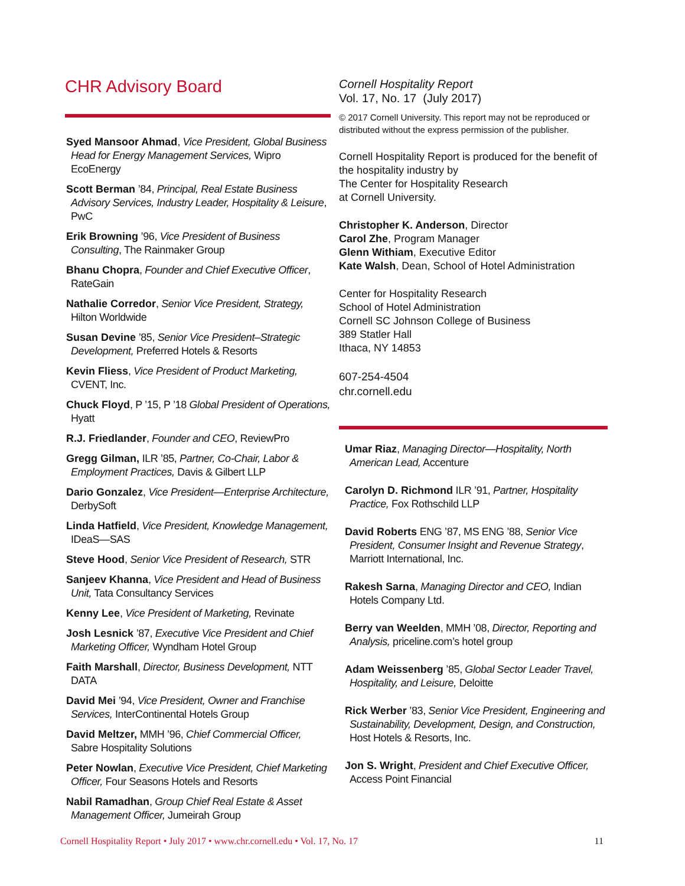CHR Advisory Board
Syed Mansoor Ahmad, Vice President, Global Business Head for Energy Management Services, Wipro EcoEnergy
Scott Berman ’84, Principal, Real Estate Business Advisory Services, Industry Leader, Hospitality & Leisure, PwC
Erik Browning ’96, Vice President of Business Consulting, The Rainmaker Group
Bhanu Chopra, Founder and Chief Executive Officer, RateGain
Nathalie Corredor, Senior Vice President, Strategy, Hilton Worldwide
Susan Devine ’85, Senior Vice President–Strategic Development, Preferred Hotels & Resorts
Kevin Fliess, Vice President of Product Marketing, CVENT, Inc.
Chuck Floyd, P ’15, P ’18 Global President of Operations, Hyatt
R.J. Friedlander, Founder and CEO, ReviewPro
Gregg Gilman, ILR ’85, Partner, Co-Chair, Labor & Employment Practices, Davis & Gilbert LLP
Dario Gonzalez, Vice President—Enterprise Architecture, DerbySoft
Linda Hatfield, Vice President, Knowledge Management, IDeaS—SAS
Steve Hood, Senior Vice President of Research, STR
Sanjeev Khanna, Vice President and Head of Business Unit, Tata Consultancy Services
Kenny Lee, Vice President of Marketing, Revinate
Josh Lesnick ’87, Executive Vice President and Chief Marketing Officer, Wyndham Hotel Group
Faith Marshall, Director, Business Development, NTT DATA
David Mei ’94, Vice President, Owner and Franchise Services, InterContinental Hotels Group
David Meltzer, MMH ’96, Chief Commercial Officer, Sabre Hospitality Solutions
Peter Nowlan, Executive Vice President, Chief Marketing Officer, Four Seasons Hotels and Resorts
Nabil Ramadhan, Group Chief Real Estate & Asset Management Officer, Jumeirah Group
Cornell Hospitality Report
Vol. 17, No. 17 (July 2017)
© 2017 Cornell University. This report may not be reproduced or distributed without the express permission of the publisher.
Cornell Hospitality Report is produced for the benefit of the hospitality industry by
The Center for Hospitality Research
at Cornell University.
Christopher K. Anderson, Director
Carol Zhe, Program Manager
Glenn Withiam, Executive Editor
Kate Walsh, Dean, School of Hotel Administration
Center for Hospitality Research
School of Hotel Administration
Cornell SC Johnson College of Business
389 Statler Hall
Ithaca, NY 14853
607-254-4504
chr.cornell.edu
Umar Riaz, Managing Director—Hospitality, North American Lead, Accenture
Carolyn D. Richmond ILR ’91, Partner, Hospitality Practice, Fox Rothschild LLP
David Roberts ENG ’87, MS ENG ’88, Senior Vice President, Consumer Insight and Revenue Strategy, Marriott International, Inc.
Rakesh Sarna, Managing Director and CEO, Indian Hotels Company Ltd.
Berry van Weelden, MMH ’08, Director, Reporting and Analysis, priceline.com’s hotel group
Adam Weissenberg ’85, Global Sector Leader Travel, Hospitality, and Leisure, Deloitte
Rick Werber ’83, Senior Vice President, Engineering and Sustainability, Development, Design, and Construction, Host Hotels & Resorts, Inc.
Jon S. Wright, President and Chief Executive Officer, Access Point Financial
Cornell Hospitality Report • July 2017 • www.chr.cornell.edu • Vol. 17, No. 17 11